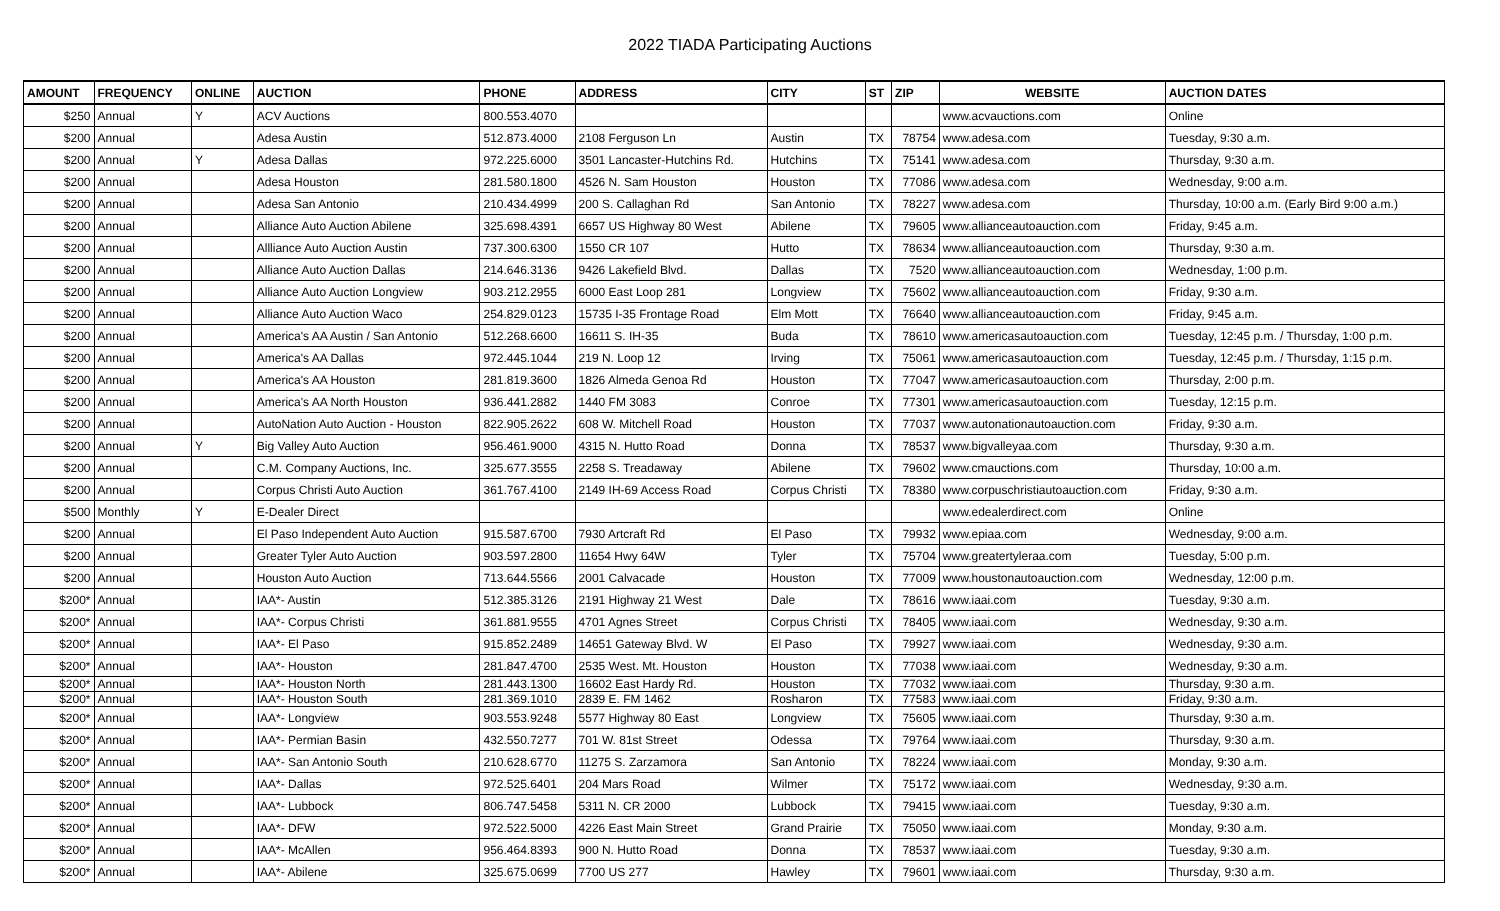2022 TIADA Participating Auctions
| AMOUNT | FREQUENCY | ONLINE | AUCTION | PHONE | ADDRESS | CITY | ST | ZIP | WEBSITE | AUCTION DATES |
| --- | --- | --- | --- | --- | --- | --- | --- | --- | --- | --- |
| $250 | Annual | Y | ACV Auctions | 800.553.4070 | | | | | www.acvauctions.com | Online |
| $200 | Annual | | Adesa Austin | 512.873.4000 | 2108 Ferguson Ln | Austin | TX | 78754 | www.adesa.com | Tuesday, 9:30 a.m. |
| $200 | Annual | Y | Adesa Dallas | 972.225.6000 | 3501 Lancaster-Hutchins Rd. | Hutchins | TX | 75141 | www.adesa.com | Thursday, 9:30 a.m. |
| $200 | Annual | | Adesa Houston | 281.580.1800 | 4526 N. Sam Houston | Houston | TX | 77086 | www.adesa.com | Wednesday, 9:00 a.m. |
| $200 | Annual | | Adesa San Antonio | 210.434.4999 | 200 S. Callaghan Rd | San Antonio | TX | 78227 | www.adesa.com | Thursday, 10:00 a.m. (Early Bird 9:00 a.m.) |
| $200 | Annual | | Alliance Auto Auction Abilene | 325.698.4391 | 6657 US Highway 80 West | Abilene | TX | 79605 | www.allianceautoauction.com | Friday, 9:45 a.m. |
| $200 | Annual | | Allliance Auto Auction Austin | 737.300.6300 | 1550 CR 107 | Hutto | TX | 78634 | www.allianceautoauction.com | Thursday, 9:30 a.m. |
| $200 | Annual | | Alliance Auto Auction Dallas | 214.646.3136 | 9426 Lakefield Blvd. | Dallas | TX | 7520 | www.allianceautoauction.com | Wednesday, 1:00 p.m. |
| $200 | Annual | | Alliance Auto Auction Longview | 903.212.2955 | 6000 East Loop 281 | Longview | TX | 75602 | www.allianceautoauction.com | Friday, 9:30 a.m. |
| $200 | Annual | | Alliance Auto Auction Waco | 254.829.0123 | 15735 I-35 Frontage Road | Elm Mott | TX | 76640 | www.allianceautoauction.com | Friday, 9:45 a.m. |
| $200 | Annual | | America's AA Austin / San Antonio | 512.268.6600 | 16611 S. IH-35 | Buda | TX | 78610 | www.americasautoauction.com | Tuesday, 12:45 p.m. / Thursday, 1:00 p.m. |
| $200 | Annual | | America's AA Dallas | 972.445.1044 | 219 N. Loop 12 | Irving | TX | 75061 | www.americasautoauction.com | Tuesday, 12:45 p.m. / Thursday, 1:15 p.m. |
| $200 | Annual | | America's AA Houston | 281.819.3600 | 1826 Almeda Genoa Rd | Houston | TX | 77047 | www.americasautoauction.com | Thursday, 2:00 p.m. |
| $200 | Annual | | America's AA North Houston | 936.441.2882 | 1440 FM 3083 | Conroe | TX | 77301 | www.americasautoauction.com | Tuesday, 12:15 p.m. |
| $200 | Annual | | AutoNation Auto Auction - Houston | 822.905.2622 | 608 W. Mitchell Road | Houston | TX | 77037 | www.autonationautoauction.com | Friday, 9:30 a.m. |
| $200 | Annual | Y | Big Valley Auto Auction | 956.461.9000 | 4315 N. Hutto Road | Donna | TX | 78537 | www.bigvalleyaa.com | Thursday, 9:30 a.m. |
| $200 | Annual | | C.M. Company Auctions, Inc. | 325.677.3555 | 2258 S. Treadaway | Abilene | TX | 79602 | www.cmauctions.com | Thursday, 10:00 a.m. |
| $200 | Annual | | Corpus Christi Auto Auction | 361.767.4100 | 2149 IH-69 Access Road | Corpus Christi | TX | 78380 | www.corpuschristiautoauction.com | Friday, 9:30 a.m. |
| $500 | Monthly | Y | E-Dealer Direct | | | | | | www.edealerdirect.com | Online |
| $200 | Annual | | El Paso Independent Auto Auction | 915.587.6700 | 7930 Artcraft Rd | El Paso | TX | 79932 | www.epiaa.com | Wednesday, 9:00 a.m. |
| $200 | Annual | | Greater Tyler Auto Auction | 903.597.2800 | 11654 Hwy 64W | Tyler | TX | 75704 | www.greatertyleraa.com | Tuesday, 5:00 p.m. |
| $200 | Annual | | Houston Auto Auction | 713.644.5566 | 2001 Calvacade | Houston | TX | 77009 | www.houstonautoauction.com | Wednesday, 12:00 p.m. |
| $200* | Annual | | IAA*- Austin | 512.385.3126 | 2191 Highway 21 West | Dale | TX | 78616 | www.iaai.com | Tuesday, 9:30 a.m. |
| $200* | Annual | | IAA*- Corpus Christi | 361.881.9555 | 4701 Agnes Street | Corpus Christi | TX | 78405 | www.iaai.com | Wednesday, 9:30 a.m. |
| $200* | Annual | | IAA*- El Paso | 915.852.2489 | 14651 Gateway Blvd. W | El Paso | TX | 79927 | www.iaai.com | Wednesday, 9:30 a.m. |
| $200* | Annual | | IAA*- Houston | 281.847.4700 | 2535 West. Mt. Houston | Houston | TX | 77038 | www.iaai.com | Wednesday, 9:30 a.m. |
| $200* | Annual | | IAA*- Houston North | 281.443.1300 | 16602 East Hardy Rd. | Houston | TX | 77032 | www.iaai.com | Thursday, 9:30 a.m. |
| $200* | Annual | | IAA*- Houston South | 281.369.1010 | 2839 E. FM 1462 | Rosharon | TX | 77583 | www.iaai.com | Friday, 9:30 a.m. |
| $200* | Annual | | IAA*- Longview | 903.553.9248 | 5577 Highway 80 East | Longview | TX | 75605 | www.iaai.com | Thursday, 9:30 a.m. |
| $200* | Annual | | IAA*- Permian Basin | 432.550.7277 | 701 W. 81st Street | Odessa | TX | 79764 | www.iaai.com | Thursday, 9:30 a.m. |
| $200* | Annual | | IAA*- San Antonio South | 210.628.6770 | 11275 S. Zarzamora | San Antonio | TX | 78224 | www.iaai.com | Monday, 9:30 a.m. |
| $200* | Annual | | IAA*- Dallas | 972.525.6401 | 204 Mars Road | Wilmer | TX | 75172 | www.iaai.com | Wednesday, 9:30 a.m. |
| $200* | Annual | | IAA*- Lubbock | 806.747.5458 | 5311 N. CR 2000 | Lubbock | TX | 79415 | www.iaai.com | Tuesday, 9:30 a.m. |
| $200* | Annual | | IAA*- DFW | 972.522.5000 | 4226 East Main Street | Grand Prairie | TX | 75050 | www.iaai.com | Monday, 9:30 a.m. |
| $200* | Annual | | IAA*- McAllen | 956.464.8393 | 900 N. Hutto Road | Donna | TX | 78537 | www.iaai.com | Tuesday, 9:30 a.m. |
| $200* | Annual | | IAA*- Abilene | 325.675.0699 | 7700 US 277 | Hawley | TX | 79601 | www.iaai.com | Thursday, 9:30 a.m. |